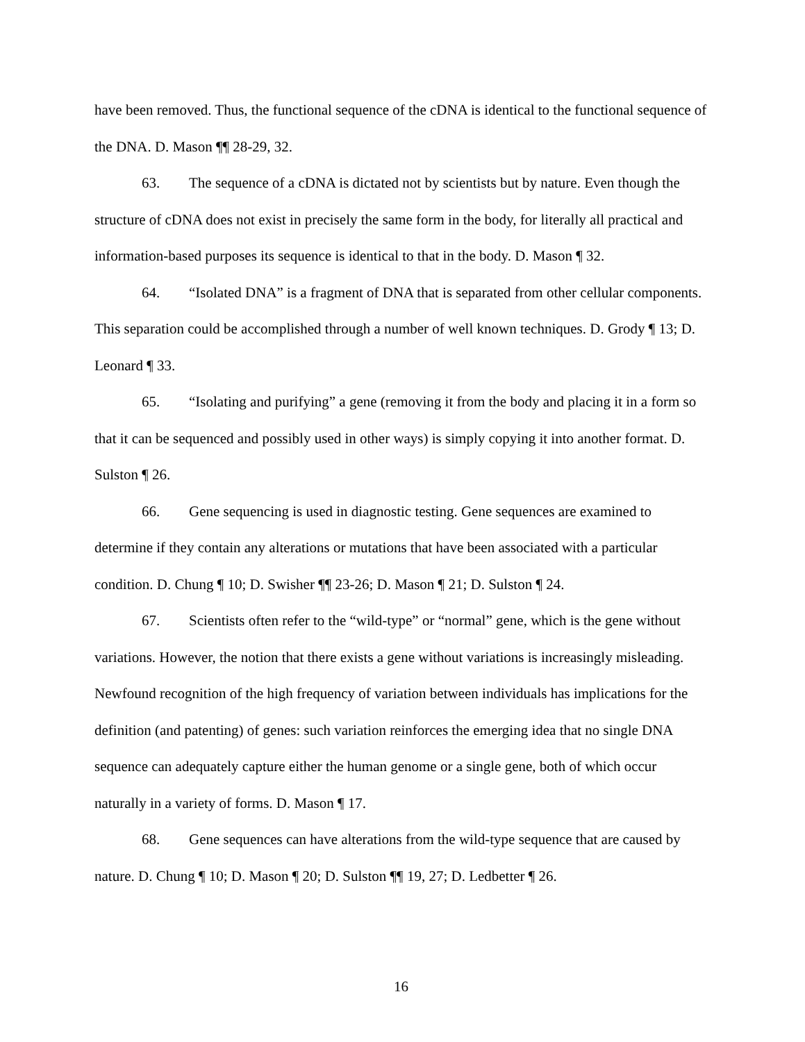have been removed. Thus, the functional sequence of the cDNA is identical to the functional sequence of the DNA. D. Mason ¶¶ 28-29, 32.
63. The sequence of a cDNA is dictated not by scientists but by nature. Even though the structure of cDNA does not exist in precisely the same form in the body, for literally all practical and information-based purposes its sequence is identical to that in the body. D. Mason ¶ 32.
64. “Isolated DNA” is a fragment of DNA that is separated from other cellular components. This separation could be accomplished through a number of well known techniques. D. Grody ¶ 13; D. Leonard ¶ 33.
65. “Isolating and purifying” a gene (removing it from the body and placing it in a form so that it can be sequenced and possibly used in other ways) is simply copying it into another format. D. Sulston ¶ 26.
66. Gene sequencing is used in diagnostic testing. Gene sequences are examined to determine if they contain any alterations or mutations that have been associated with a particular condition. D. Chung ¶ 10; D. Swisher ¶¶ 23-26; D. Mason ¶ 21; D. Sulston ¶ 24.
67. Scientists often refer to the “wild-type” or “normal” gene, which is the gene without variations. However, the notion that there exists a gene without variations is increasingly misleading. Newfound recognition of the high frequency of variation between individuals has implications for the definition (and patenting) of genes: such variation reinforces the emerging idea that no single DNA sequence can adequately capture either the human genome or a single gene, both of which occur naturally in a variety of forms. D. Mason ¶ 17.
68. Gene sequences can have alterations from the wild-type sequence that are caused by nature. D. Chung ¶ 10; D. Mason ¶ 20; D. Sulston ¶¶ 19, 27; D. Ledbetter ¶ 26.
16